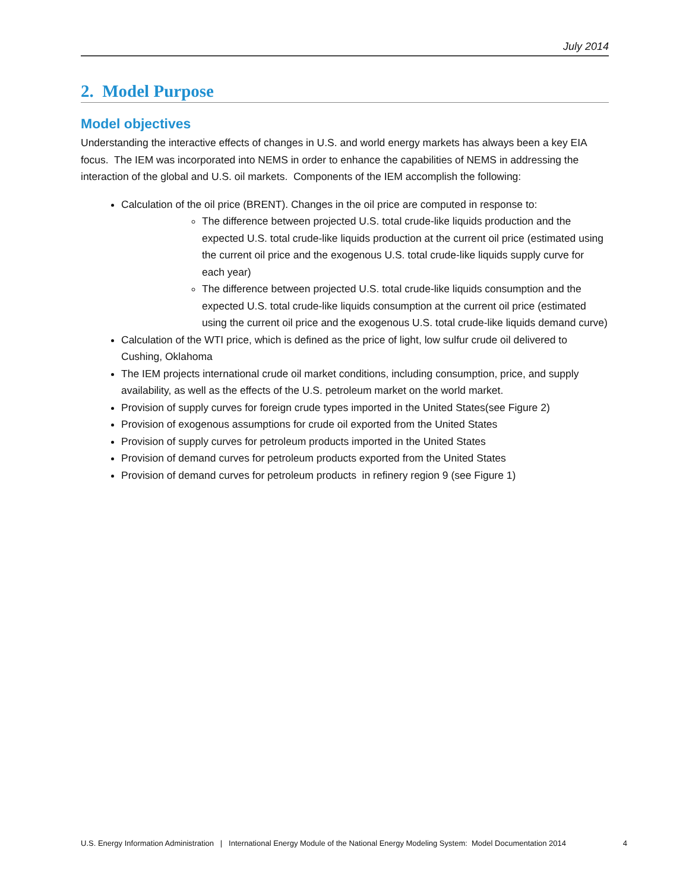July 2014
2. Model Purpose
Model objectives
Understanding the interactive effects of changes in U.S. and world energy markets has always been a key EIA focus. The IEM was incorporated into NEMS in order to enhance the capabilities of NEMS in addressing the interaction of the global and U.S. oil markets. Components of the IEM accomplish the following:
Calculation of the oil price (BRENT). Changes in the oil price are computed in response to:
The difference between projected U.S. total crude-like liquids production and the expected U.S. total crude-like liquids production at the current oil price (estimated using the current oil price and the exogenous U.S. total crude-like liquids supply curve for each year)
The difference between projected U.S. total crude-like liquids consumption and the expected U.S. total crude-like liquids consumption at the current oil price (estimated using the current oil price and the exogenous U.S. total crude-like liquids demand curve)
Calculation of the WTI price, which is defined as the price of light, low sulfur crude oil delivered to Cushing, Oklahoma
The IEM projects international crude oil market conditions, including consumption, price, and supply availability, as well as the effects of the U.S. petroleum market on the world market.
Provision of supply curves for foreign crude types imported in the United States(see Figure 2)
Provision of exogenous assumptions for crude oil exported from the United States
Provision of supply curves for petroleum products imported in the United States
Provision of demand curves for petroleum products exported from the United States
Provision of demand curves for petroleum products in refinery region 9 (see Figure 1)
U.S. Energy Information Administration | International Energy Module of the National Energy Modeling System: Model Documentation 2014 4